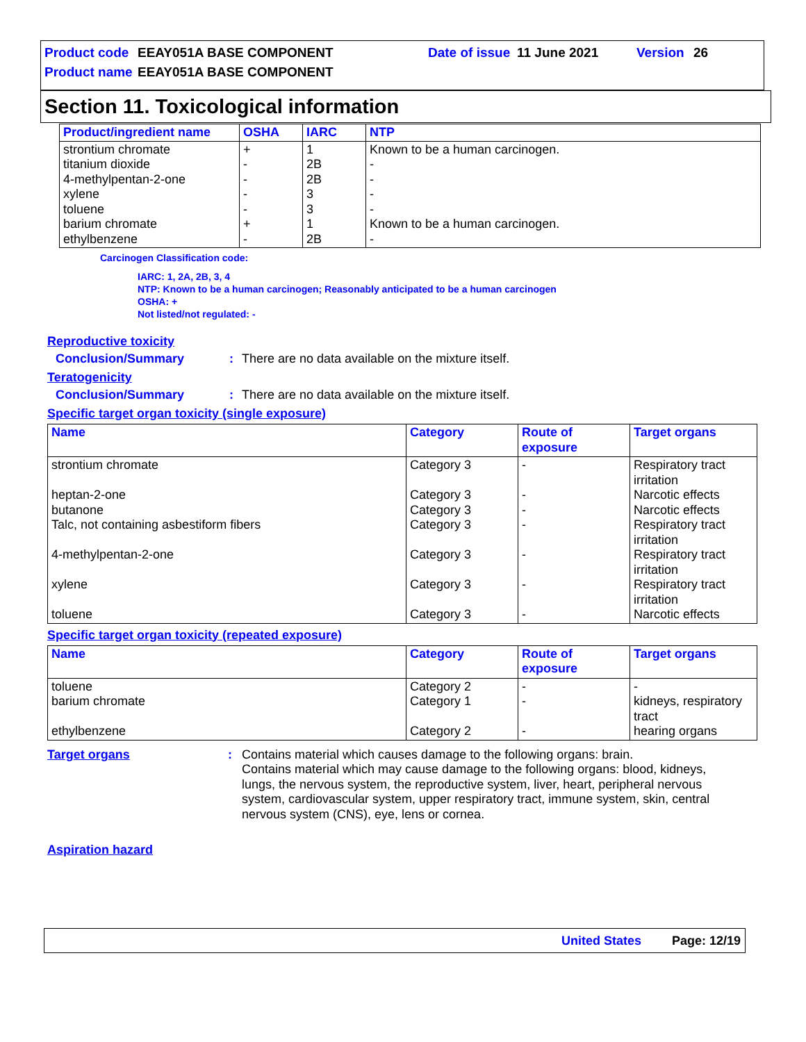Product code EEAY051A BASE COMPONENT Date of issue 11 June 2021 Version 26
Product name EEAY051A BASE COMPONENT
Section 11. Toxicological information
| Product/ingredient name | OSHA | IARC | NTP |
| --- | --- | --- | --- |
| strontium chromate titanium dioxide 4-methylpentan-2-one xylene toluene barium chromate ethylbenzene | + - - - - + - | 1 2B 2B 3 3 1 2B | Known to be a human carcinogen. - - - - Known to be a human carcinogen. - |
Carcinogen Classification code:
IARC: 1, 2A, 2B, 3, 4
NTP: Known to be a human carcinogen; Reasonably anticipated to be a human carcinogen
OSHA: +
Not listed/not regulated: -
Reproductive toxicity
Conclusion/Summary: There are no data available on the mixture itself.
Teratogenicity
Conclusion/Summary: There are no data available on the mixture itself.
Specific target organ toxicity (single exposure)
| Name | Category | Route of exposure | Target organs |
| --- | --- | --- | --- |
| strontium chromate heptan-2-one butanone Talc, not containing asbestiform fibers 4-methylpentan-2-one xylene toluene | Category 3 Category 3 Category 3 Category 3 Category 3 Category 3 Category 3 | - - - - - - - | Respiratory tract irritation Narcotic effects Narcotic effects Respiratory tract irritation Respiratory tract irritation Respiratory tract irritation Narcotic effects |
Specific target organ toxicity (repeated exposure)
| Name | Category | Route of exposure | Target organs |
| --- | --- | --- | --- |
| toluene barium chromate ethylbenzene | Category 2 Category 1 Category 2 | - - - | - kidneys, respiratory tract hearing organs |
Target organs: Contains material which causes damage to the following organs: brain.
Contains material which may cause damage to the following organs: blood, kidneys, lungs, the nervous system, the reproductive system, liver, heart, peripheral nervous system, cardiovascular system, upper respiratory tract, immune system, skin, central nervous system (CNS), eye, lens or cornea.
Aspiration hazard
United States Page: 12/19